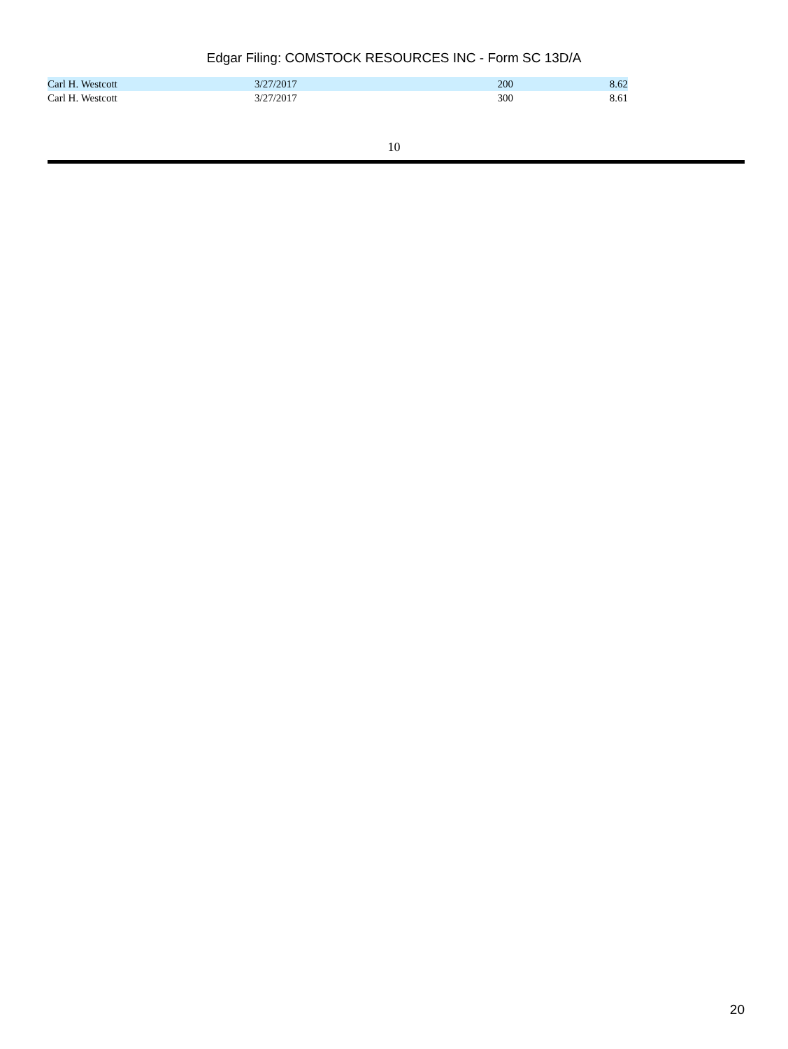Edgar Filing: COMSTOCK RESOURCES INC - Form SC 13D/A
| Carl H. Westcott | 3/27/2017 | 200 | 8.62 |
| Carl H. Westcott | 3/27/2017 | 300 | 8.61 |
10
20